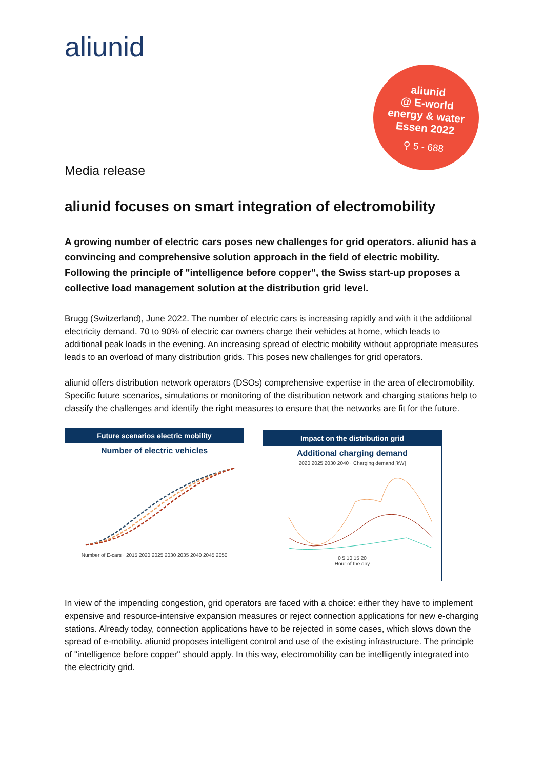aliunid
aliunid
@ E-world
energy & water
Essen 2022
⚲ 5 - 688
Media release
aliunid focuses on smart integration of electromobility
A growing number of electric cars poses new challenges for grid operators. aliunid has a convincing and comprehensive solution approach in the field of electric mobility. Following the principle of "intelligence before copper", the Swiss start-up proposes a collective load management solution at the distribution grid level.
Brugg (Switzerland), June 2022. The number of electric cars is increasing rapidly and with it the additional electricity demand. 70 to 90% of electric car owners charge their vehicles at home, which leads to additional peak loads in the evening. An increasing spread of electric mobility without appropriate measures leads to an overload of many distribution grids. This poses new challenges for grid operators.
aliunid offers distribution network operators (DSOs) comprehensive expertise in the area of electromobility. Specific future scenarios, simulations or monitoring of the distribution network and charging stations help to classify the challenges and identify the right measures to ensure that the networks are fit for the future.
Future scenarios electric mobility
Number of electric vehicles
Number of E-cars · 2015 2020 2025 2030 2035 2040 2045 2050
Impact on the distribution grid
Additional charging demand
2020 2025 2030 2040 · Charging demand [kW]
0 5 10 15 20
Hour of the day
In view of the impending congestion, grid operators are faced with a choice: either they have to implement expensive and resource-intensive expansion measures or reject connection applications for new e-charging stations. Already today, connection applications have to be rejected in some cases, which slows down the spread of e-mobility. aliunid proposes intelligent control and use of the existing infrastructure. The principle of "intelligence before copper" should apply. In this way, electromobility can be intelligently integrated into the electricity grid.